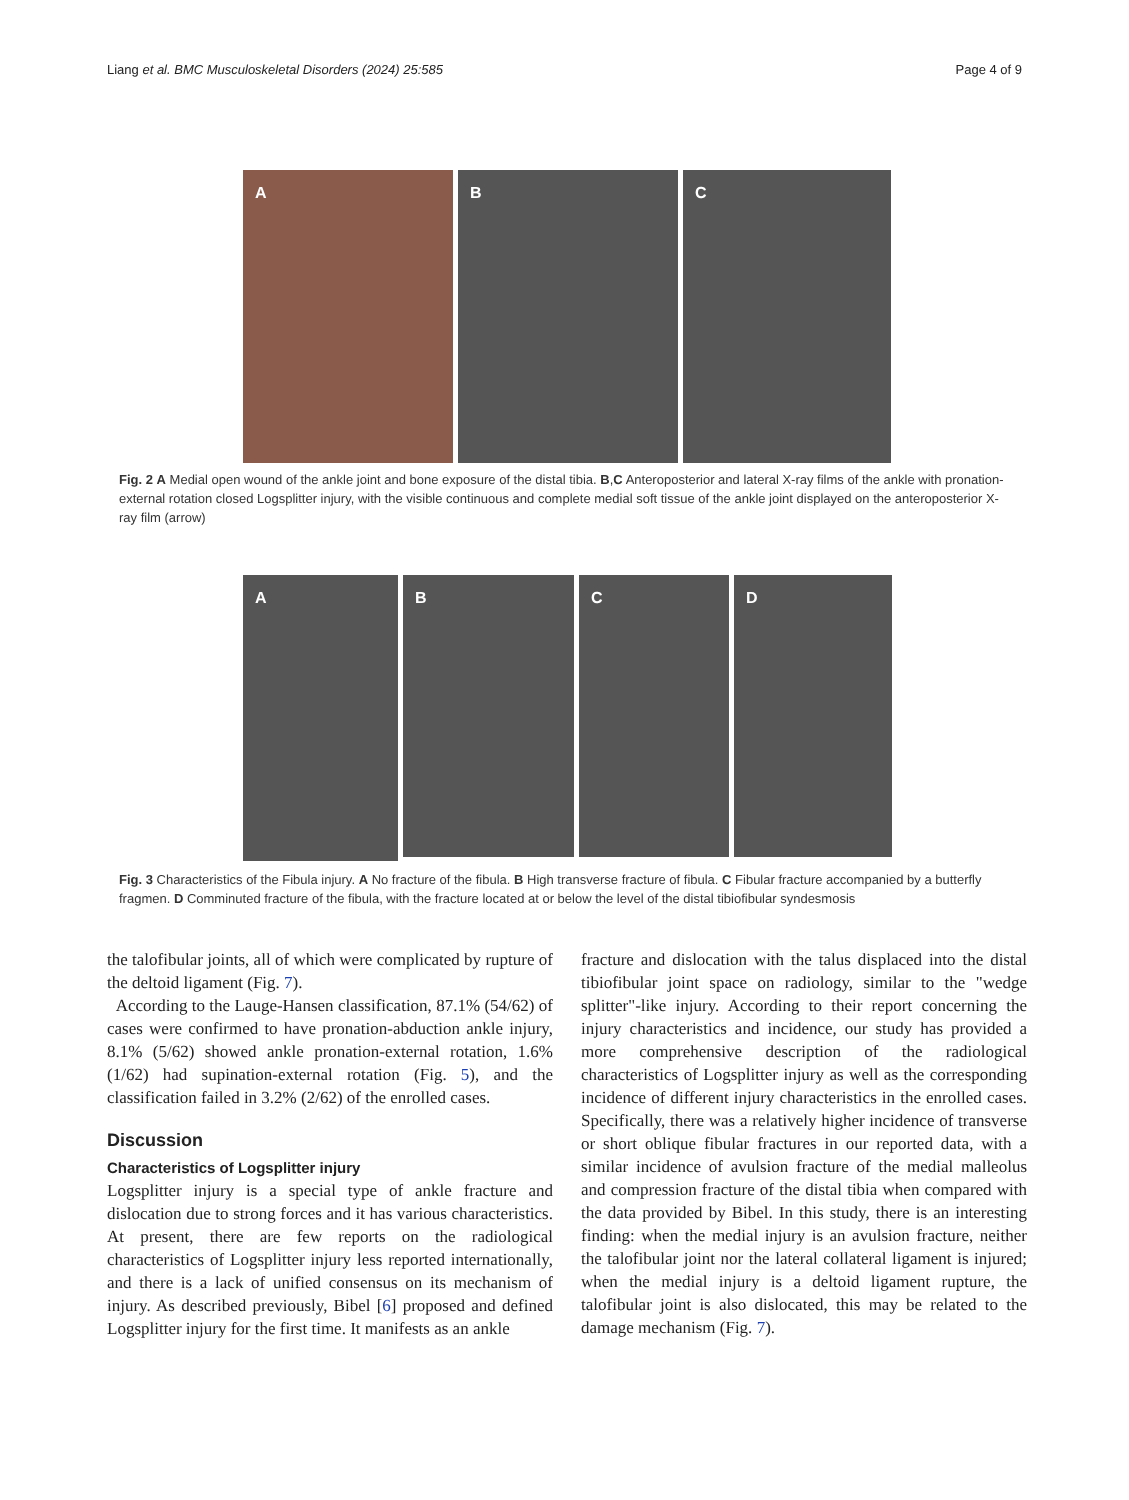Liang et al. BMC Musculoskeletal Disorders (2024) 25:585 Page 4 of 9
A B C
Fig. 2 A Medial open wound of the ankle joint and bone exposure of the distal tibia. B,C Anteroposterior and lateral X-ray films of the ankle with pronation-external rotation closed Logsplitter injury, with the visible continuous and complete medial soft tissue of the ankle joint displayed on the anteroposterior X-ray film (arrow)
A
B C D
Fig. 3 Characteristics of the Fibula injury. A No fracture of the fibula. B High transverse fracture of fibula. C Fibular fracture accompanied by a butterfly fragmen. D Comminuted fracture of the fibula, with the fracture located at or below the level of the distal tibiofibular syndesmosis
the talofibular joints, all of which were complicated by rupture of the deltoid ligament (Fig. 7).
According to the Lauge-Hansen classification, 87.1% (54/62) of cases were confirmed to have pronation-abduction ankle injury, 8.1% (5/62) showed ankle pronation-external rotation, 1.6% (1/62) had supination-external rotation (Fig. 5), and the classification failed in 3.2% (2/62) of the enrolled cases.
Discussion
Characteristics of Logsplitter injury
Logsplitter injury is a special type of ankle fracture and dislocation due to strong forces and it has various characteristics. At present, there are few reports on the radiological characteristics of Logsplitter injury less reported internationally, and there is a lack of unified consensus on its mechanism of injury. As described previously, Bibel [6] proposed and defined Logsplitter injury for the first time. It manifests as an ankle
fracture and dislocation with the talus displaced into the distal tibiofibular joint space on radiology, similar to the "wedge splitter"-like injury. According to their report concerning the injury characteristics and incidence, our study has provided a more comprehensive description of the radiological characteristics of Logsplitter injury as well as the corresponding incidence of different injury characteristics in the enrolled cases. Specifically, there was a relatively higher incidence of transverse or short oblique fibular fractures in our reported data, with a similar incidence of avulsion fracture of the medial malleolus and compression fracture of the distal tibia when compared with the data provided by Bibel. In this study, there is an interesting finding: when the medial injury is an avulsion fracture, neither the talofibular joint nor the lateral collateral ligament is injured; when the medial injury is a deltoid ligament rupture, the talofibular joint is also dislocated, this may be related to the damage mechanism (Fig. 7).